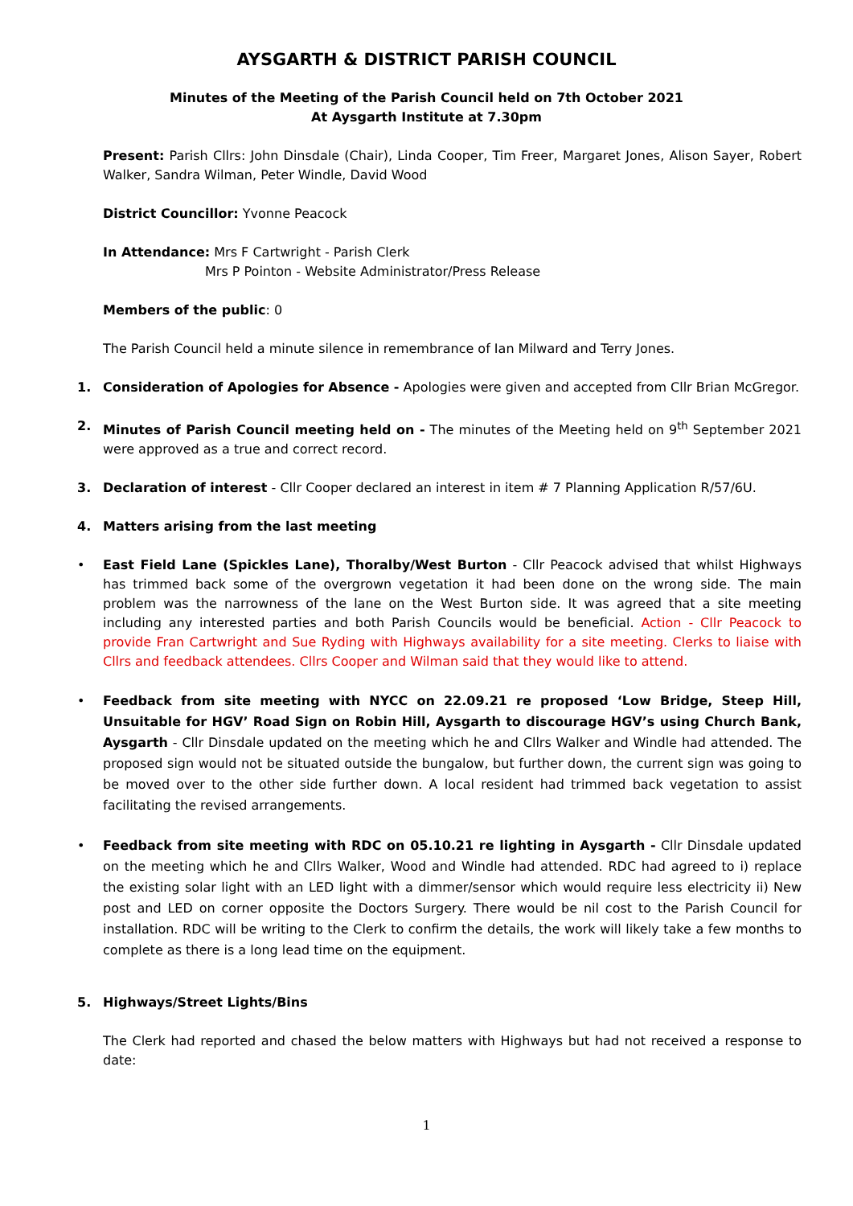AYSGARTH & DISTRICT PARISH COUNCIL
Minutes of the Meeting of the Parish Council held on 7th October 2021
At Aysgarth Institute at 7.30pm
Present: Parish Cllrs: John Dinsdale (Chair), Linda Cooper, Tim Freer, Margaret Jones, Alison Sayer, Robert Walker, Sandra Wilman, Peter Windle, David Wood
District Councillor: Yvonne Peacock
In Attendance: Mrs F Cartwright - Parish Clerk
Mrs P Pointon - Website Administrator/Press Release
Members of the public: 0
The Parish Council held a minute silence in remembrance of Ian Milward and Terry Jones.
1. Consideration of Apologies for Absence - Apologies were given and accepted from Cllr Brian McGregor.
2. Minutes of Parish Council meeting held on - The minutes of the Meeting held on 9<sup>th</sup> September 2021 were approved as a true and correct record.
3. Declaration of interest - Cllr Cooper declared an interest in item # 7 Planning Application R/57/6U.
4. Matters arising from the last meeting
• East Field Lane (Spickles Lane), Thoralby/West Burton - Cllr Peacock advised that whilst Highways has trimmed back some of the overgrown vegetation it had been done on the wrong side. The main problem was the narrowness of the lane on the West Burton side. It was agreed that a site meeting including any interested parties and both Parish Councils would be beneficial. Action - Cllr Peacock to provide Fran Cartwright and Sue Ryding with Highways availability for a site meeting. Clerks to liaise with Cllrs and feedback attendees. Cllrs Cooper and Wilman said that they would like to attend.
• Feedback from site meeting with NYCC on 22.09.21 re proposed ‘Low Bridge, Steep Hill, Unsuitable for HGV’ Road Sign on Robin Hill, Aysgarth to discourage HGV’s using Church Bank, Aysgarth - Cllr Dinsdale updated on the meeting which he and Cllrs Walker and Windle had attended. The proposed sign would not be situated outside the bungalow, but further down, the current sign was going to be moved over to the other side further down. A local resident had trimmed back vegetation to assist facilitating the revised arrangements.
• Feedback from site meeting with RDC on 05.10.21 re lighting in Aysgarth - Cllr Dinsdale updated on the meeting which he and Cllrs Walker, Wood and Windle had attended. RDC had agreed to i) replace the existing solar light with an LED light with a dimmer/sensor which would require less electricity ii) New post and LED on corner opposite the Doctors Surgery. There would be nil cost to the Parish Council for installation. RDC will be writing to the Clerk to confirm the details, the work will likely take a few months to complete as there is a long lead time on the equipment.
5. Highways/Street Lights/Bins
The Clerk had reported and chased the below matters with Highways but had not received a response to date:
1